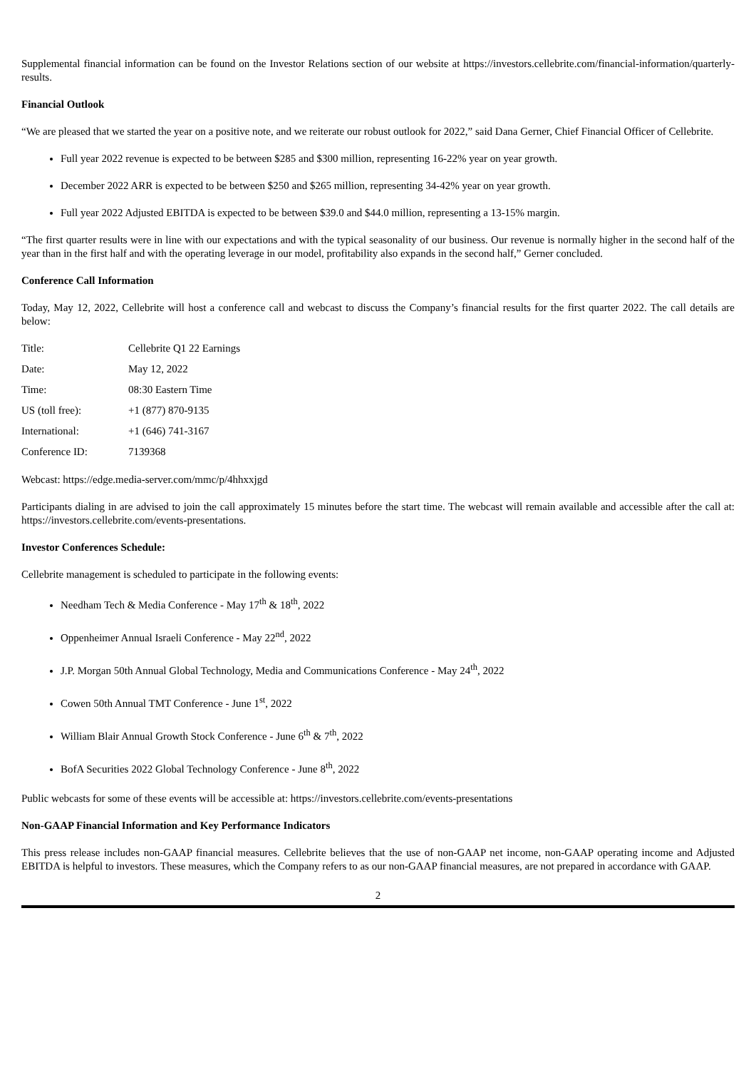Supplemental financial information can be found on the Investor Relations section of our website at https://investors.cellebrite.com/financial-information/quarterly-results.
Financial Outlook
“We are pleased that we started the year on a positive note, and we reiterate our robust outlook for 2022,” said Dana Gerner, Chief Financial Officer of Cellebrite.
Full year 2022 revenue is expected to be between $285 and $300 million, representing 16-22% year on year growth.
December 2022 ARR is expected to be between $250 and $265 million, representing 34-42% year on year growth.
Full year 2022 Adjusted EBITDA is expected to be between $39.0 and $44.0 million, representing a 13-15% margin.
“The first quarter results were in line with our expectations and with the typical seasonality of our business. Our revenue is normally higher in the second half of the year than in the first half and with the operating leverage in our model, profitability also expands in the second half,” Gerner concluded.
Conference Call Information
Today, May 12, 2022, Cellebrite will host a conference call and webcast to discuss the Company’s financial results for the first quarter 2022. The call details are below:
| Title: | Cellebrite Q1 22 Earnings |
| Date: | May 12, 2022 |
| Time: | 08:30 Eastern Time |
| US (toll free): | +1 (877) 870-9135 |
| International: | +1 (646) 741-3167 |
| Conference ID: | 7139368 |
Webcast: https://edge.media-server.com/mmc/p/4hhxxjgd
Participants dialing in are advised to join the call approximately 15 minutes before the start time. The webcast will remain available and accessible after the call at: https://investors.cellebrite.com/events-presentations.
Investor Conferences Schedule:
Cellebrite management is scheduled to participate in the following events:
Needham Tech & Media Conference - May 17<sup>th</sup> & 18<sup>th</sup>, 2022
Oppenheimer Annual Israeli Conference - May 22<sup>nd</sup>, 2022
J.P. Morgan 50th Annual Global Technology, Media and Communications Conference - May 24<sup>th</sup>, 2022
Cowen 50th Annual TMT Conference - June 1<sup>st</sup>, 2022
William Blair Annual Growth Stock Conference - June 6<sup>th</sup> & 7<sup>th</sup>, 2022
BofA Securities 2022 Global Technology Conference - June 8<sup>th</sup>, 2022
Public webcasts for some of these events will be accessible at: https://investors.cellebrite.com/events-presentations
Non-GAAP Financial Information and Key Performance Indicators
This press release includes non-GAAP financial measures. Cellebrite believes that the use of non-GAAP net income, non-GAAP operating income and Adjusted EBITDA is helpful to investors. These measures, which the Company refers to as our non-GAAP financial measures, are not prepared in accordance with GAAP.
2